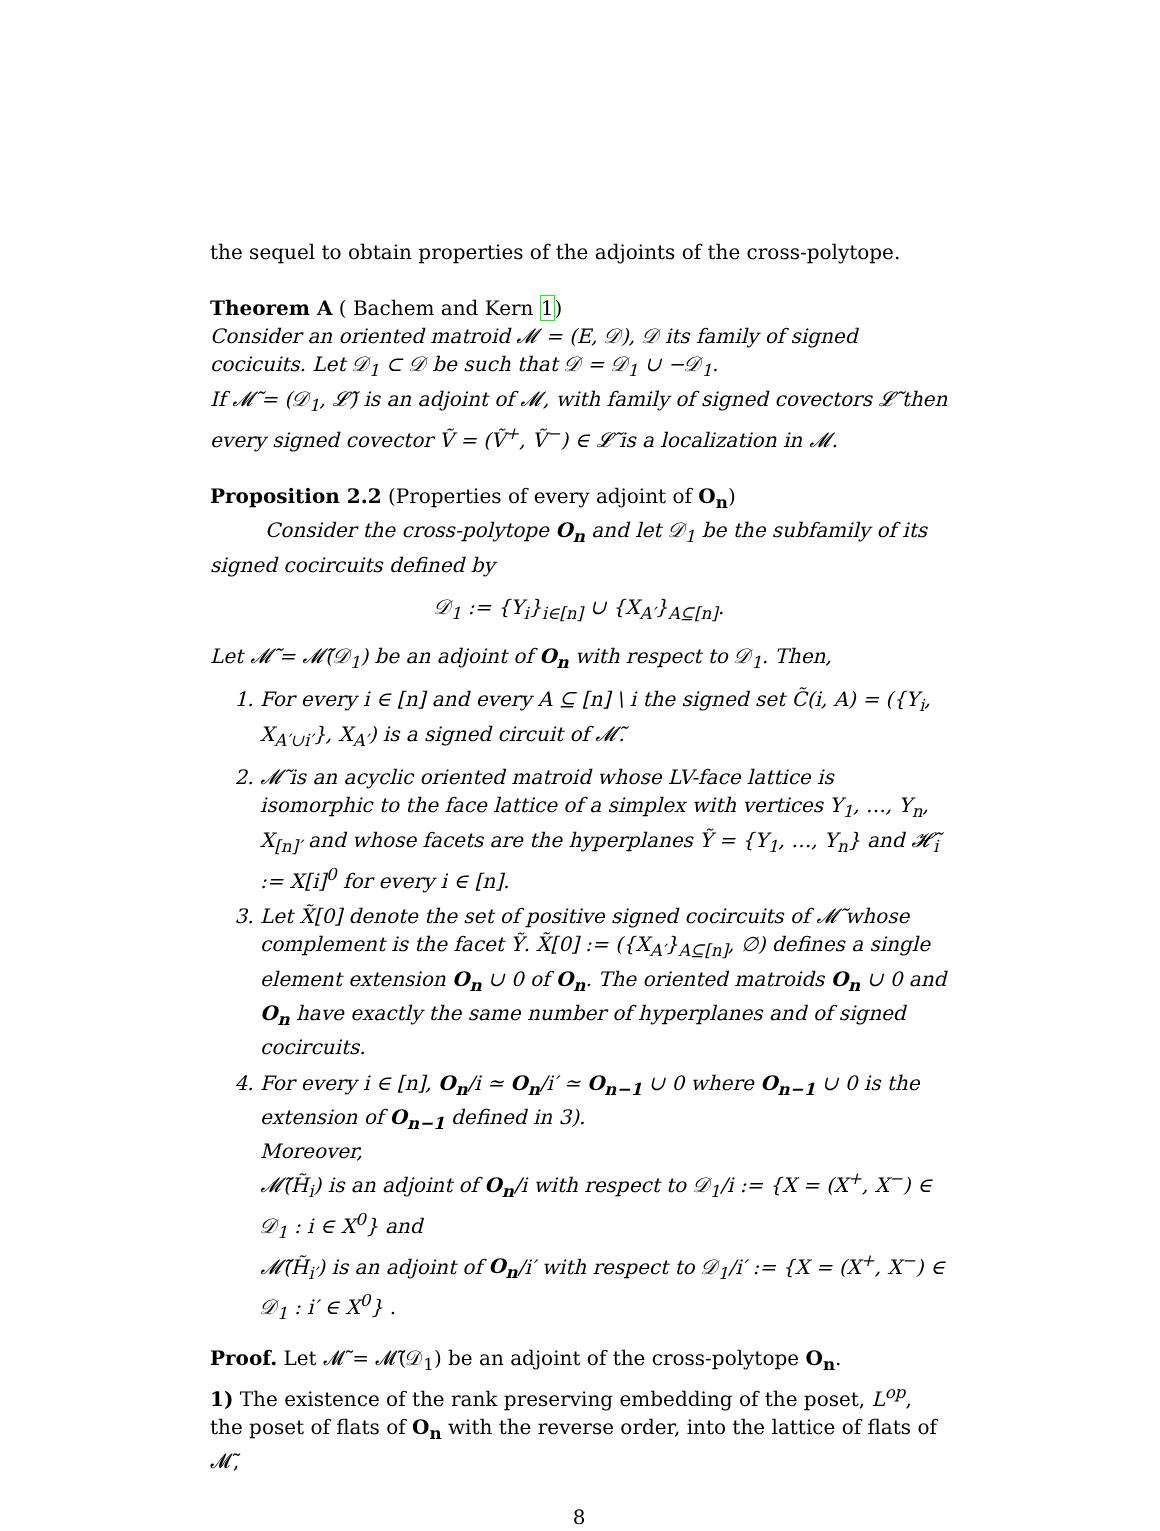the sequel to obtain properties of the adjoints of the cross-polytope.
Theorem A ( Bachem and Kern 1)
Consider an oriented matroid 𝓜 = (E, 𝒟), 𝒟 its family of signed cocicuits. Let 𝒟<sub>1</sub> ⊂ 𝒟 be such that 𝒟 = 𝒟<sub>1</sub> ∪ −𝒟<sub>1</sub>.
If 𝓜̃ = (𝒟<sub>1</sub>, 𝓛̃) is an adjoint of 𝓜, with family of signed covectors 𝓛̃ then every signed covector Ṽ = (Ṽ<sup>+</sup>, Ṽ<sup>−</sup>) ∈ 𝓛̃ is a localization in 𝓜.
Proposition 2.2 (Properties of every adjoint of O<sub>n</sub>)
Consider the cross-polytope O<sub>n</sub> and let 𝒟<sub>1</sub> be the subfamily of its signed cocircuits defined by
𝒟<sub>1</sub> := {Y<sub>i</sub>}<sub>i∈[n]</sub> ∪ {X<sub>A′</sub>}<sub>A⊆[n]</sub>.
Let 𝓜̃ = 𝓜̃(𝒟<sub>1</sub>) be an adjoint of O<sub>n</sub> with respect to 𝒟<sub>1</sub>. Then,
1. For every i ∈ [n] and every A ⊆ [n] \ i the signed set C̃(i, A) = ({Y<sub>i</sub>, X<sub>A′∪i′</sub>}, X<sub>A′</sub>) is a signed circuit of 𝓜̃.
2. 𝓜̃ is an acyclic oriented matroid whose LV-face lattice is isomorphic to the face lattice of a simplex with vertices Y<sub>1</sub>, …, Y<sub>n</sub>, X<sub>[n]′</sub> and whose facets are the hyperplanes Ỹ = {Y<sub>1</sub>, …, Y<sub>n</sub>} and 𝓗̃<sub>i</sub> := X[i]<sup>0</sup> for every i ∈ [n].
3. Let X̃[0] denote the set of positive signed cocircuits of 𝓜̃ whose complement is the facet Ỹ. X̃[0] := ({X<sub>A′</sub>}<sub>A⊆[n]</sub>, ∅) defines a single element extension O<sub>n</sub> ∪ 0 of O<sub>n</sub>. The oriented matroids O<sub>n</sub> ∪ 0 and O<sub>n</sub> have exactly the same number of hyperplanes and of signed cocircuits.
4. For every i ∈ [n], O<sub>n</sub>/i ≃ O<sub>n</sub>/i′ ≃ O<sub>n−1</sub> ∪ 0 where O<sub>n−1</sub> ∪ 0 is the extension of O<sub>n−1</sub> defined in 3).
Moreover,
𝓜̃(H̃<sub>i</sub>) is an adjoint of O<sub>n</sub>/i with respect to 𝒟<sub>1</sub>/i := {X = (X<sup>+</sup>, X<sup>−</sup>) ∈ 𝒟<sub>1</sub> : i ∈ X<sup>0</sup>} and
𝓜̃(H̃<sub>i′</sub>) is an adjoint of O<sub>n</sub>/i′ with respect to 𝒟<sub>1</sub>/i′ := {X = (X<sup>+</sup>, X<sup>−</sup>) ∈ 𝒟<sub>1</sub> : i′ ∈ X<sup>0</sup>} .
Proof. Let 𝓜̃ = 𝓜̃(𝒟<sub>1</sub>) be an adjoint of the cross-polytope O<sub>n</sub>.
1) The existence of the rank preserving embedding of the poset, L<sup>op</sup>, the poset of flats of O<sub>n</sub> with the reverse order, into the lattice of flats of 𝓜̃,
8